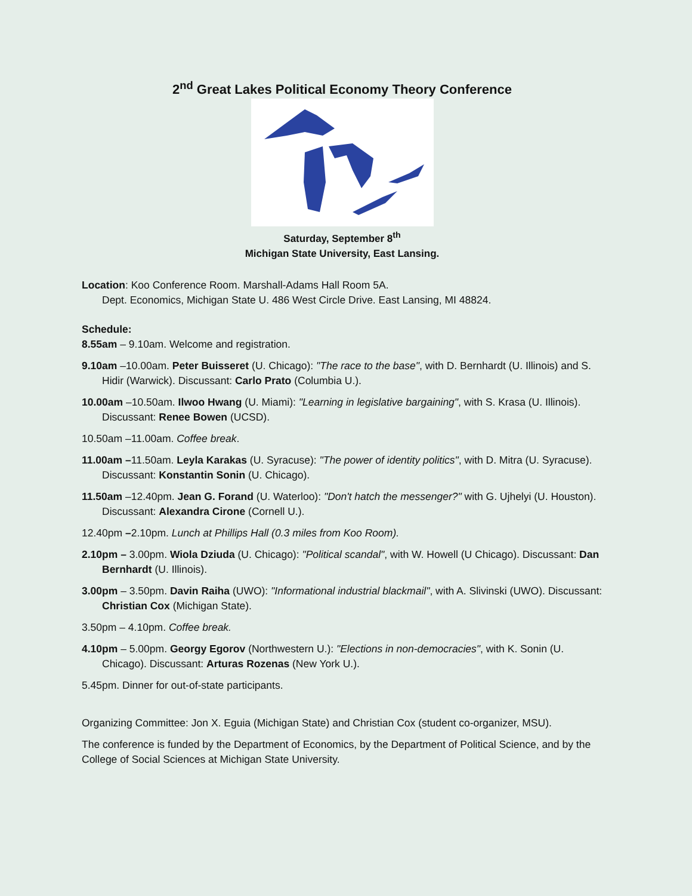2<sup>nd</sup> Great Lakes Political Economy Theory Conference
Saturday, September 8<sup>th</sup>
Michigan State University, East Lansing.
Location: Koo Conference Room. Marshall-Adams Hall Room 5A.
Dept. Economics, Michigan State U. 486 West Circle Drive. East Lansing, MI 48824.
Schedule:
8.55am – 9.10am. Welcome and registration.
9.10am –10.00am. Peter Buisseret (U. Chicago): "The race to the base", with D. Bernhardt (U. Illinois) and S. Hidir (Warwick). Discussant: Carlo Prato (Columbia U.).
10.00am –10.50am. Ilwoo Hwang (U. Miami): "Learning in legislative bargaining", with S. Krasa (U. Illinois). Discussant: Renee Bowen (UCSD).
10.50am –11.00am. Coffee break.
11.00am –11.50am. Leyla Karakas (U. Syracuse): "The power of identity politics", with D. Mitra (U. Syracuse). Discussant: Konstantin Sonin (U. Chicago).
11.50am –12.40pm. Jean G. Forand (U. Waterloo): "Don't hatch the messenger?" with G. Ujhelyi (U. Houston). Discussant: Alexandra Cirone (Cornell U.).
12.40pm –2.10pm. Lunch at Phillips Hall (0.3 miles from Koo Room).
2.10pm – 3.00pm. Wiola Dziuda (U. Chicago): "Political scandal", with W. Howell (U Chicago). Discussant: Dan Bernhardt (U. Illinois).
3.00pm – 3.50pm. Davin Raiha (UWO): "Informational industrial blackmail", with A. Slivinski (UWO). Discussant: Christian Cox (Michigan State).
3.50pm – 4.10pm. Coffee break.
4.10pm – 5.00pm. Georgy Egorov (Northwestern U.): "Elections in non-democracies", with K. Sonin (U. Chicago). Discussant: Arturas Rozenas (New York U.).
5.45pm. Dinner for out-of-state participants.
Organizing Committee: Jon X. Eguia (Michigan State) and Christian Cox (student co-organizer, MSU).
The conference is funded by the Department of Economics, by the Department of Political Science, and by the College of Social Sciences at Michigan State University.